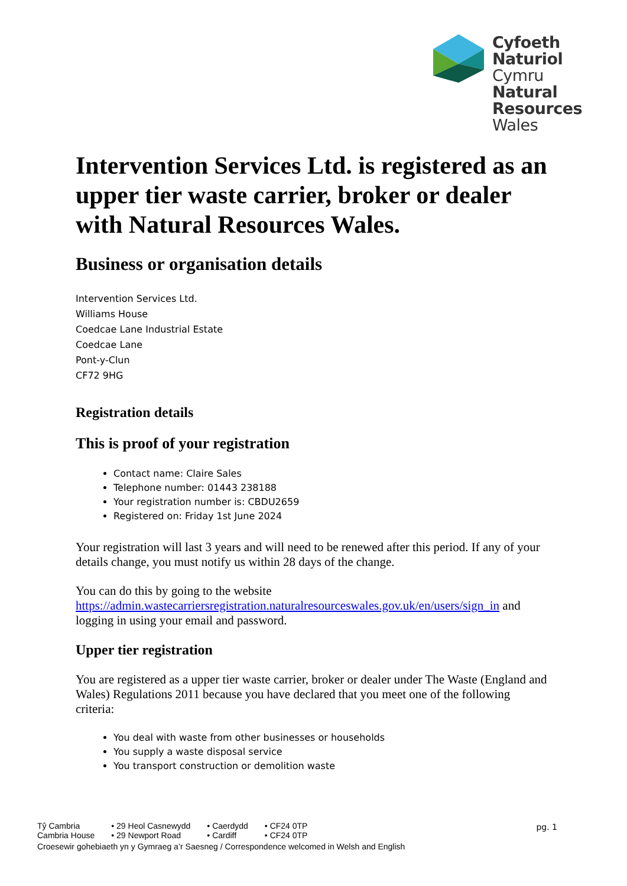Cyfoeth
Naturiol
Cymru
Natural
Resources
Wales
Intervention Services Ltd. is registered as an upper tier waste carrier, broker or dealer with Natural Resources Wales.
Business or organisation details
Intervention Services Ltd.
Williams House
Coedcae Lane Industrial Estate
Coedcae Lane
Pont-y-Clun
CF72 9HG
Registration details
This is proof of your registration
Contact name: Claire Sales
Telephone number: 01443 238188
Your registration number is: CBDU2659
Registered on: Friday 1st June 2024
Your registration will last 3 years and will need to be renewed after this period. If any of your details change, you must notify us within 28 days of the change.
You can do this by going to the website https://admin.wastecarriersregistration.naturalresourceswales.gov.uk/en/users/sign_in and logging in using your email and password.
Upper tier registration
You are registered as a upper tier waste carrier, broker or dealer under The Waste (England and Wales) Regulations 2011 because you have declared that you meet one of the following criteria:
You deal with waste from other businesses or households
You supply a waste disposal service
You transport construction or demolition waste
| Tŷ Cambria | • 29 Heol Casnewydd | • Caerdydd | • CF24 0TP |
| Cambria House | • 29 Newport Road | • Cardiff | • CF24 0TP |
Croesewir gohebiaeth yn y Gymraeg a’r Saesneg / Correspondence welcomed in Welsh and English
pg. 1